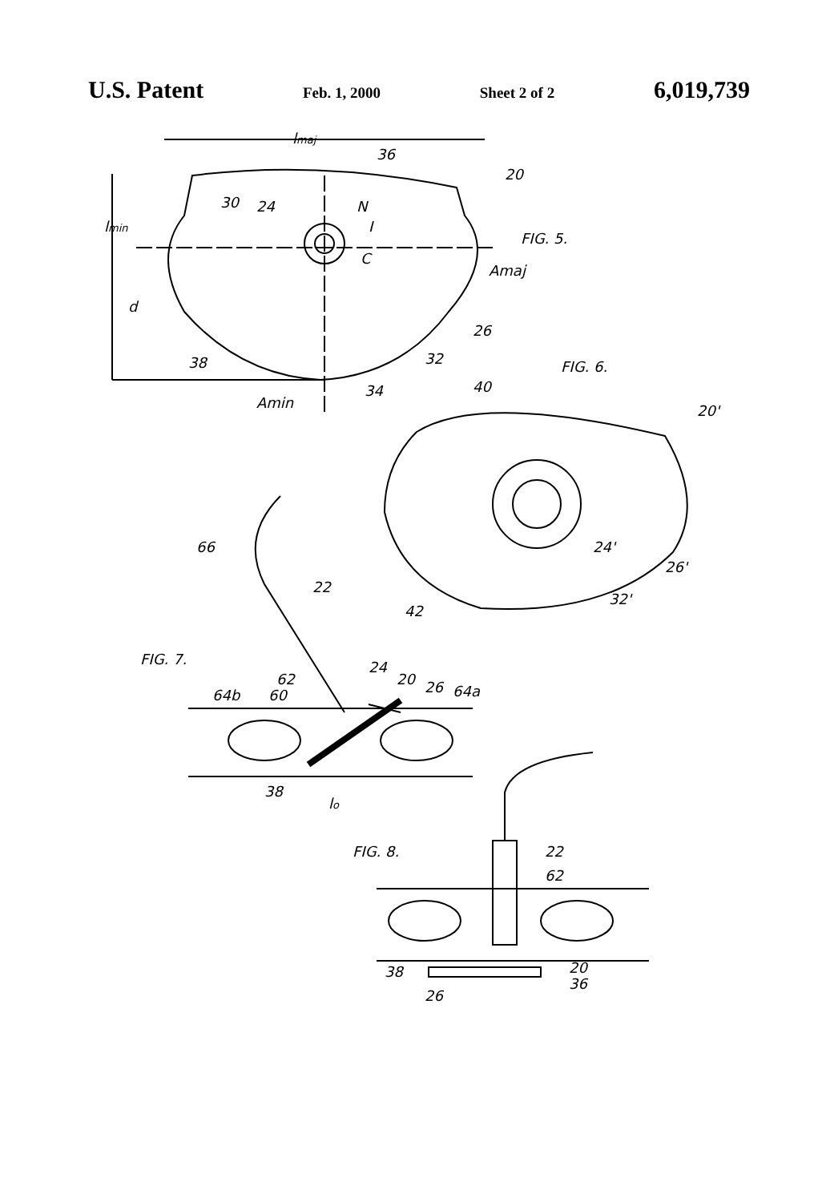U.S. Patent Feb. 1, 2000 Sheet 2 of 2 6,019,739
lmaj
lmin
d
FIG. 5.
36
20
30
24
N
I
C
Amaj
26
38
32
34
Amin
FIG. 6.
40
20'
24'
26'
32'
42
66
22
FIG. 7.
24
20
26
64a
62
64b
60
38
lo
FIG. 8.
22
62
20
36
38
26